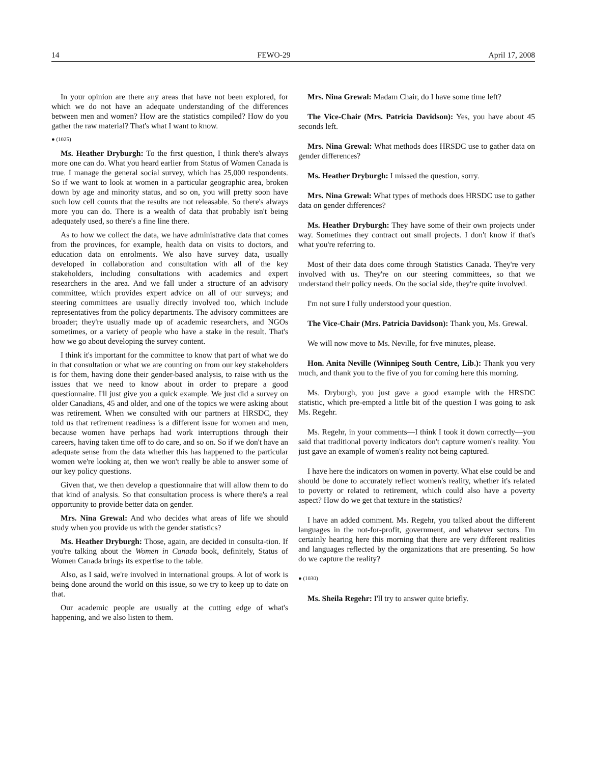14 FEWO-29 April 17, 2008
In your opinion are there any areas that have not been explored, for which we do not have an adequate understanding of the differences between men and women? How are the statistics compiled? How do you gather the raw material? That's what I want to know.
● (1025)
Ms. Heather Dryburgh: To the first question, I think there's always more one can do. What you heard earlier from Status of Women Canada is true. I manage the general social survey, which has 25,000 respondents. So if we want to look at women in a particular geographic area, broken down by age and minority status, and so on, you will pretty soon have such low cell counts that the results are not releasable. So there's always more you can do. There is a wealth of data that probably isn't being adequately used, so there's a fine line there.
As to how we collect the data, we have administrative data that comes from the provinces, for example, health data on visits to doctors, and education data on enrolments. We also have survey data, usually developed in collaboration and consultation with all of the key stakeholders, including consultations with academics and expert researchers in the area. And we fall under a structure of an advisory committee, which provides expert advice on all of our surveys; and steering committees are usually directly involved too, which include representatives from the policy departments. The advisory committees are broader; they're usually made up of academic researchers, and NGOs sometimes, or a variety of people who have a stake in the result. That's how we go about developing the survey content.
I think it's important for the committee to know that part of what we do in that consultation or what we are counting on from our key stakeholders is for them, having done their gender-based analysis, to raise with us the issues that we need to know about in order to prepare a good questionnaire. I'll just give you a quick example. We just did a survey on older Canadians, 45 and older, and one of the topics we were asking about was retirement. When we consulted with our partners at HRSDC, they told us that retirement readiness is a different issue for women and men, because women have perhaps had work interruptions through their careers, having taken time off to do care, and so on. So if we don't have an adequate sense from the data whether this has happened to the particular women we're looking at, then we won't really be able to answer some of our key policy questions.
Given that, we then develop a questionnaire that will allow them to do that kind of analysis. So that consultation process is where there's a real opportunity to provide better data on gender.
Mrs. Nina Grewal: And who decides what areas of life we should study when you provide us with the gender statistics?
Ms. Heather Dryburgh: Those, again, are decided in consulta-tion. If you're talking about the Women in Canada book, definitely, Status of Women Canada brings its expertise to the table.
Also, as I said, we're involved in international groups. A lot of work is being done around the world on this issue, so we try to keep up to date on that.
Our academic people are usually at the cutting edge of what's happening, and we also listen to them.
Mrs. Nina Grewal: Madam Chair, do I have some time left?
The Vice-Chair (Mrs. Patricia Davidson): Yes, you have about 45 seconds left.
Mrs. Nina Grewal: What methods does HRSDC use to gather data on gender differences?
Ms. Heather Dryburgh: I missed the question, sorry.
Mrs. Nina Grewal: What types of methods does HRSDC use to gather data on gender differences?
Ms. Heather Dryburgh: They have some of their own projects under way. Sometimes they contract out small projects. I don't know if that's what you're referring to.
Most of their data does come through Statistics Canada. They're very involved with us. They're on our steering committees, so that we understand their policy needs. On the social side, they're quite involved.
I'm not sure I fully understood your question.
The Vice-Chair (Mrs. Patricia Davidson): Thank you, Ms. Grewal.
We will now move to Ms. Neville, for five minutes, please.
Hon. Anita Neville (Winnipeg South Centre, Lib.): Thank you very much, and thank you to the five of you for coming here this morning.
Ms. Dryburgh, you just gave a good example with the HRSDC statistic, which pre-empted a little bit of the question I was going to ask Ms. Regehr.
Ms. Regehr, in your comments—I think I took it down correctly—you said that traditional poverty indicators don't capture women's reality. You just gave an example of women's reality not being captured.
I have here the indicators on women in poverty. What else could be and should be done to accurately reflect women's reality, whether it's related to poverty or related to retirement, which could also have a poverty aspect? How do we get that texture in the statistics?
I have an added comment. Ms. Regehr, you talked about the different languages in the not-for-profit, government, and whatever sectors. I'm certainly hearing here this morning that there are very different realities and languages reflected by the organizations that are presenting. So how do we capture the reality?
● (1030)
Ms. Sheila Regehr: I'll try to answer quite briefly.